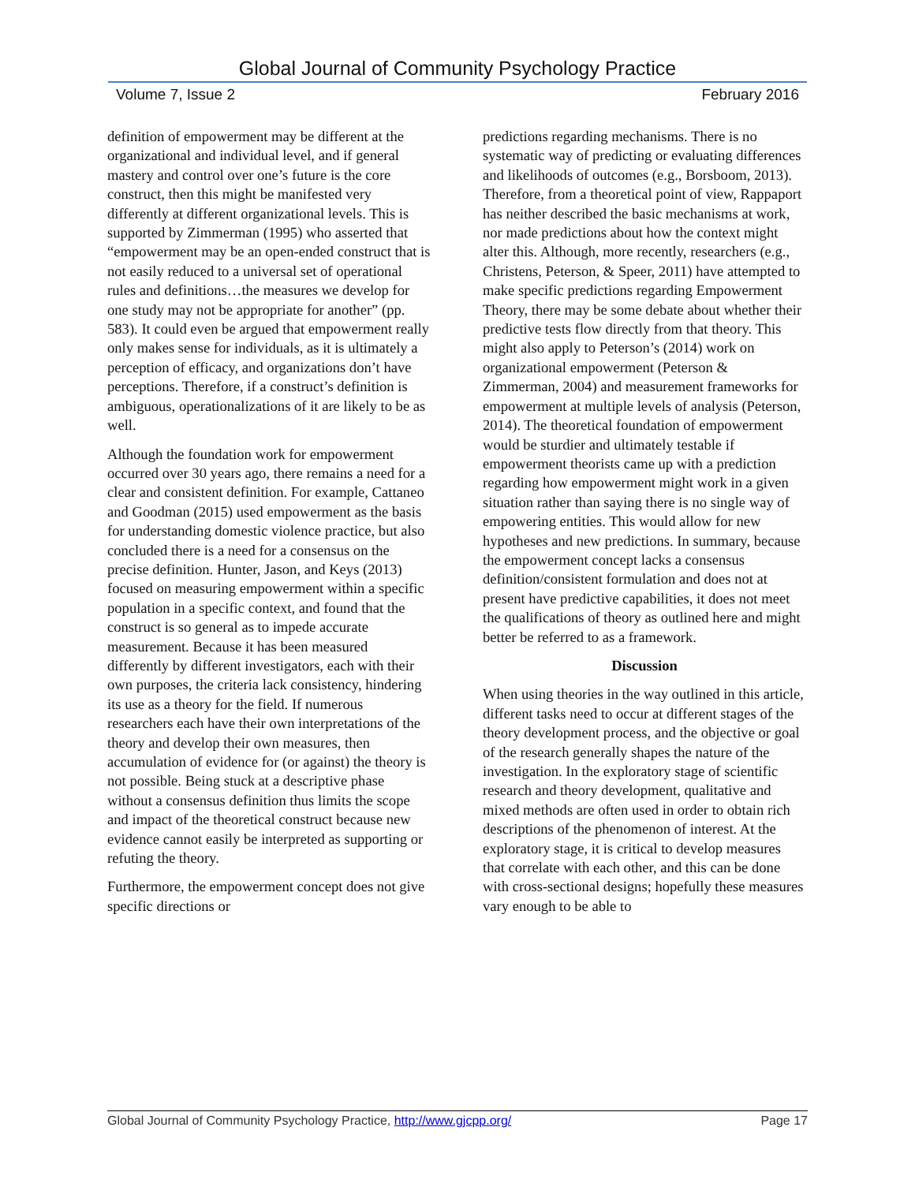Global Journal of Community Psychology Practice
Volume 7, Issue 2 February 2016
definition of empowerment may be different at the organizational and individual level, and if general mastery and control over one’s future is the core construct, then this might be manifested very differently at different organizational levels. This is supported by Zimmerman (1995) who asserted that “empowerment may be an open-ended construct that is not easily reduced to a universal set of operational rules and definitions…the measures we develop for one study may not be appropriate for another” (pp. 583). It could even be argued that empowerment really only makes sense for individuals, as it is ultimately a perception of efficacy, and organizations don’t have perceptions. Therefore, if a construct’s definition is ambiguous, operationalizations of it are likely to be as well.
Although the foundation work for empowerment occurred over 30 years ago, there remains a need for a clear and consistent definition. For example, Cattaneo and Goodman (2015) used empowerment as the basis for understanding domestic violence practice, but also concluded there is a need for a consensus on the precise definition. Hunter, Jason, and Keys (2013) focused on measuring empowerment within a specific population in a specific context, and found that the construct is so general as to impede accurate measurement. Because it has been measured differently by different investigators, each with their own purposes, the criteria lack consistency, hindering its use as a theory for the field. If numerous researchers each have their own interpretations of the theory and develop their own measures, then accumulation of evidence for (or against) the theory is not possible. Being stuck at a descriptive phase without a consensus definition thus limits the scope and impact of the theoretical construct because new evidence cannot easily be interpreted as supporting or refuting the theory.
Furthermore, the empowerment concept does not give specific directions or
predictions regarding mechanisms. There is no systematic way of predicting or evaluating differences and likelihoods of outcomes (e.g., Borsboom, 2013). Therefore, from a theoretical point of view, Rappaport has neither described the basic mechanisms at work, nor made predictions about how the context might alter this. Although, more recently, researchers (e.g., Christens, Peterson, & Speer, 2011) have attempted to make specific predictions regarding Empowerment Theory, there may be some debate about whether their predictive tests flow directly from that theory. This might also apply to Peterson’s (2014) work on organizational empowerment (Peterson & Zimmerman, 2004) and measurement frameworks for empowerment at multiple levels of analysis (Peterson, 2014). The theoretical foundation of empowerment would be sturdier and ultimately testable if empowerment theorists came up with a prediction regarding how empowerment might work in a given situation rather than saying there is no single way of empowering entities. This would allow for new hypotheses and new predictions. In summary, because the empowerment concept lacks a consensus definition/consistent formulation and does not at present have predictive capabilities, it does not meet the qualifications of theory as outlined here and might better be referred to as a framework.
Discussion
When using theories in the way outlined in this article, different tasks need to occur at different stages of the theory development process, and the objective or goal of the research generally shapes the nature of the investigation. In the exploratory stage of scientific research and theory development, qualitative and mixed methods are often used in order to obtain rich descriptions of the phenomenon of interest. At the exploratory stage, it is critical to develop measures that correlate with each other, and this can be done with cross-sectional designs; hopefully these measures vary enough to be able to
Global Journal of Community Psychology Practice, http://www.gjcpp.org/ Page 17